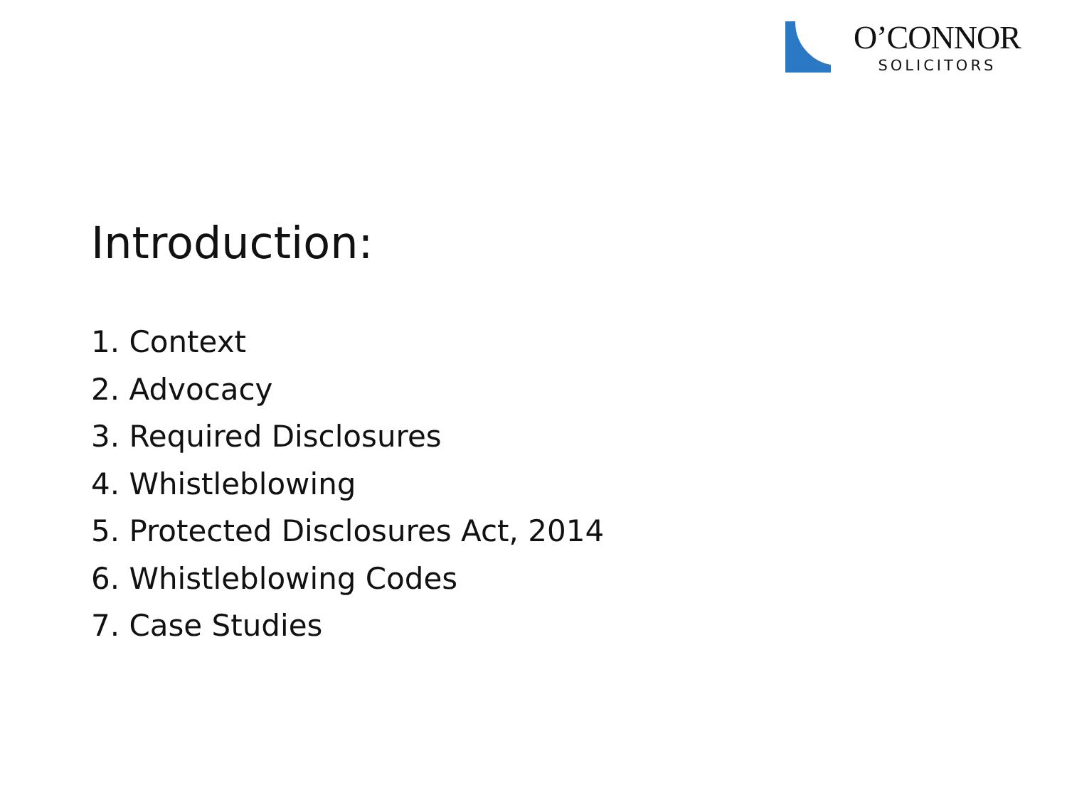O’CONNOR
SOLICITORS
Introduction:
1. Context
2. Advocacy
3. Required Disclosures
4. Whistleblowing
5. Protected Disclosures Act, 2014
6. Whistleblowing Codes
7. Case Studies